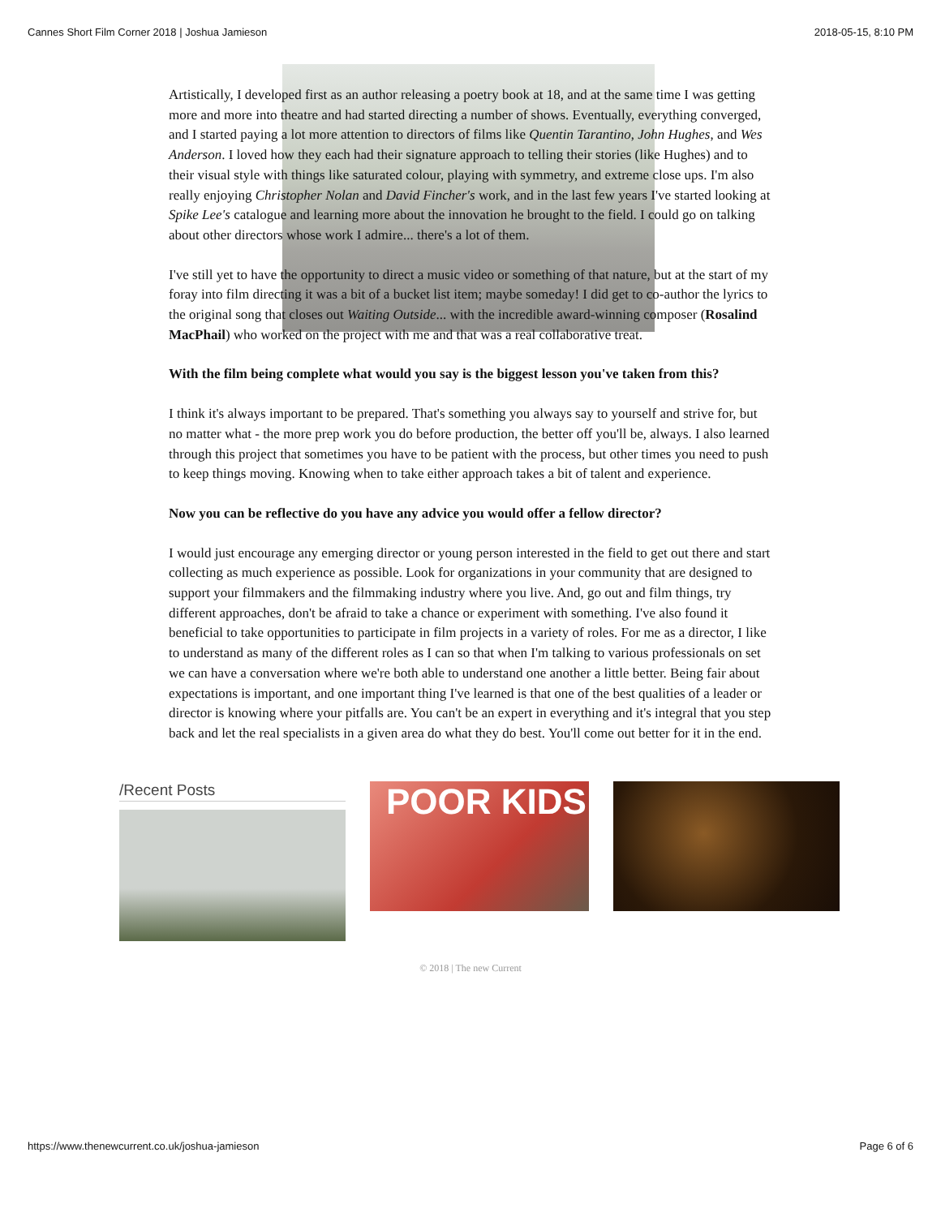Cannes Short Film Corner 2018 | Joshua Jamieson 2018-05-15, 8:10 PM
Artistically, I developed first as an author releasing a poetry book at 18, and at the same time I was getting more and more into theatre and had started directing a number of shows. Eventually, everything converged, and I started paying a lot more attention to directors of films like Quentin Tarantino, John Hughes, and Wes Anderson. I loved how they each had their signature approach to telling their stories (like Hughes) and to their visual style with things like saturated colour, playing with symmetry, and extreme close ups. I'm also really enjoying Christopher Nolan and David Fincher's work, and in the last few years I've started looking at Spike Lee's catalogue and learning more about the innovation he brought to the field. I could go on talking about other directors whose work I admire... there's a lot of them.
I've still yet to have the opportunity to direct a music video or something of that nature, but at the start of my foray into film directing it was a bit of a bucket list item; maybe someday! I did get to co-author the lyrics to the original song that closes out Waiting Outside... with the incredible award-winning composer (Rosalind MacPhail) who worked on the project with me and that was a real collaborative treat.
With the film being complete what would you say is the biggest lesson you've taken from this?
I think it's always important to be prepared. That's something you always say to yourself and strive for, but no matter what - the more prep work you do before production, the better off you'll be, always. I also learned through this project that sometimes you have to be patient with the process, but other times you need to push to keep things moving. Knowing when to take either approach takes a bit of talent and experience.
Now you can be reflective do you have any advice you would offer a fellow director?
I would just encourage any emerging director or young person interested in the field to get out there and start collecting as much experience as possible. Look for organizations in your community that are designed to support your filmmakers and the filmmaking industry where you live. And, go out and film things, try different approaches, don't be afraid to take a chance or experiment with something. I've also found it beneficial to take opportunities to participate in film projects in a variety of roles. For me as a director, I like to understand as many of the different roles as I can so that when I'm talking to various professionals on set we can have a conversation where we're both able to understand one another a little better. Being fair about expectations is important, and one important thing I've learned is that one of the best qualities of a leader or director is knowing where your pitfalls are. You can't be an expert in everything and it's integral that you step back and let the real specialists in a given area do what they do best. You'll come out better for it in the end.
/Recent Posts
POOR KIDS
© 2018 | The new Current
https://www.thenewcurrent.co.uk/joshua-jamieson Page 6 of 6